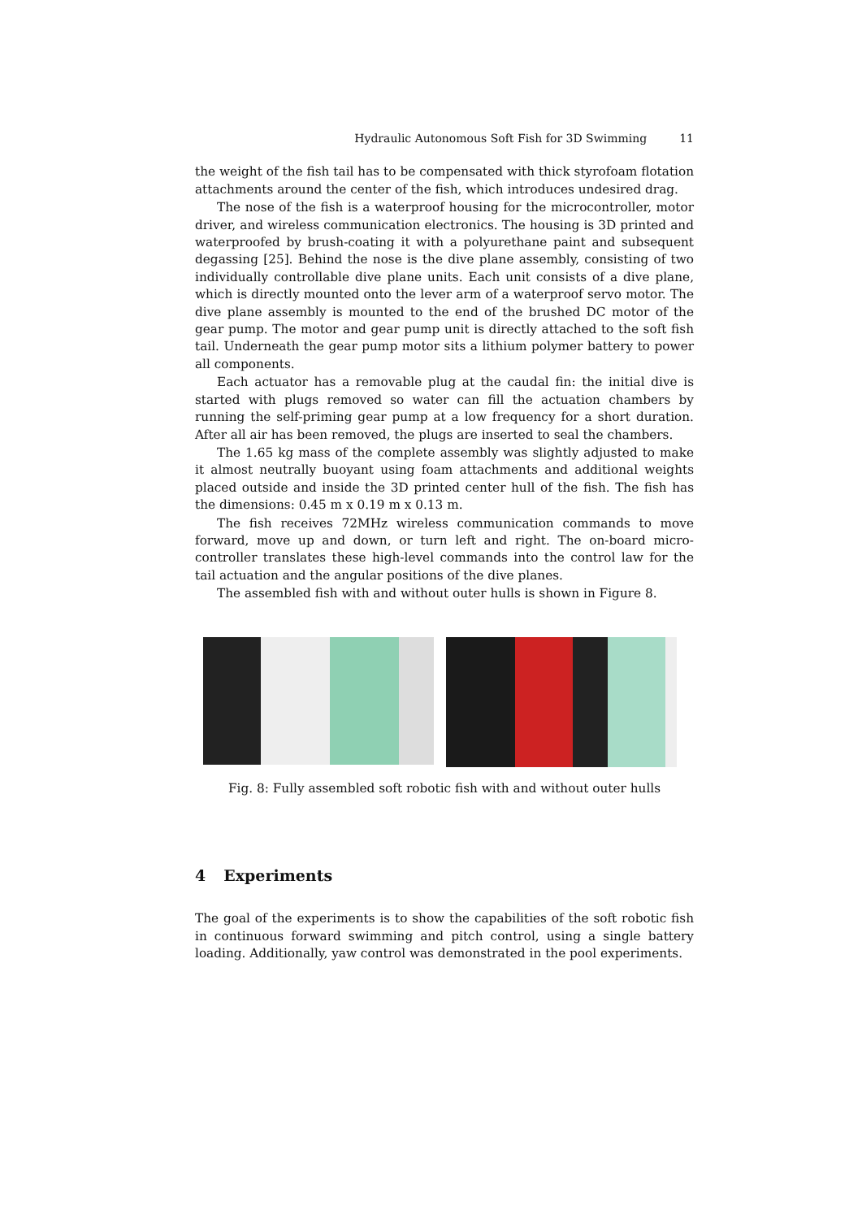Hydraulic Autonomous Soft Fish for 3D Swimming 11
the weight of the fish tail has to be compensated with thick styrofoam flotation attachments around the center of the fish, which introduces undesired drag.
The nose of the fish is a waterproof housing for the microcontroller, motor driver, and wireless communication electronics. The housing is 3D printed and waterproofed by brush-coating it with a polyurethane paint and subsequent degassing [25]. Behind the nose is the dive plane assembly, consisting of two individually controllable dive plane units. Each unit consists of a dive plane, which is directly mounted onto the lever arm of a waterproof servo motor. The dive plane assembly is mounted to the end of the brushed DC motor of the gear pump. The motor and gear pump unit is directly attached to the soft fish tail. Underneath the gear pump motor sits a lithium polymer battery to power all components.
Each actuator has a removable plug at the caudal fin: the initial dive is started with plugs removed so water can fill the actuation chambers by running the self-priming gear pump at a low frequency for a short duration. After all air has been removed, the plugs are inserted to seal the chambers.
The 1.65 kg mass of the complete assembly was slightly adjusted to make it almost neutrally buoyant using foam attachments and additional weights placed outside and inside the 3D printed center hull of the fish. The fish has the dimensions: 0.45 m x 0.19 m x 0.13 m.
The fish receives 72MHz wireless communication commands to move forward, move up and down, or turn left and right. The on-board micro-controller translates these high-level commands into the control law for the tail actuation and the angular positions of the dive planes.
The assembled fish with and without outer hulls is shown in Figure 8.
Fig. 8: Fully assembled soft robotic fish with and without outer hulls
4 Experiments
The goal of the experiments is to show the capabilities of the soft robotic fish in continuous forward swimming and pitch control, using a single battery loading. Additionally, yaw control was demonstrated in the pool experiments.